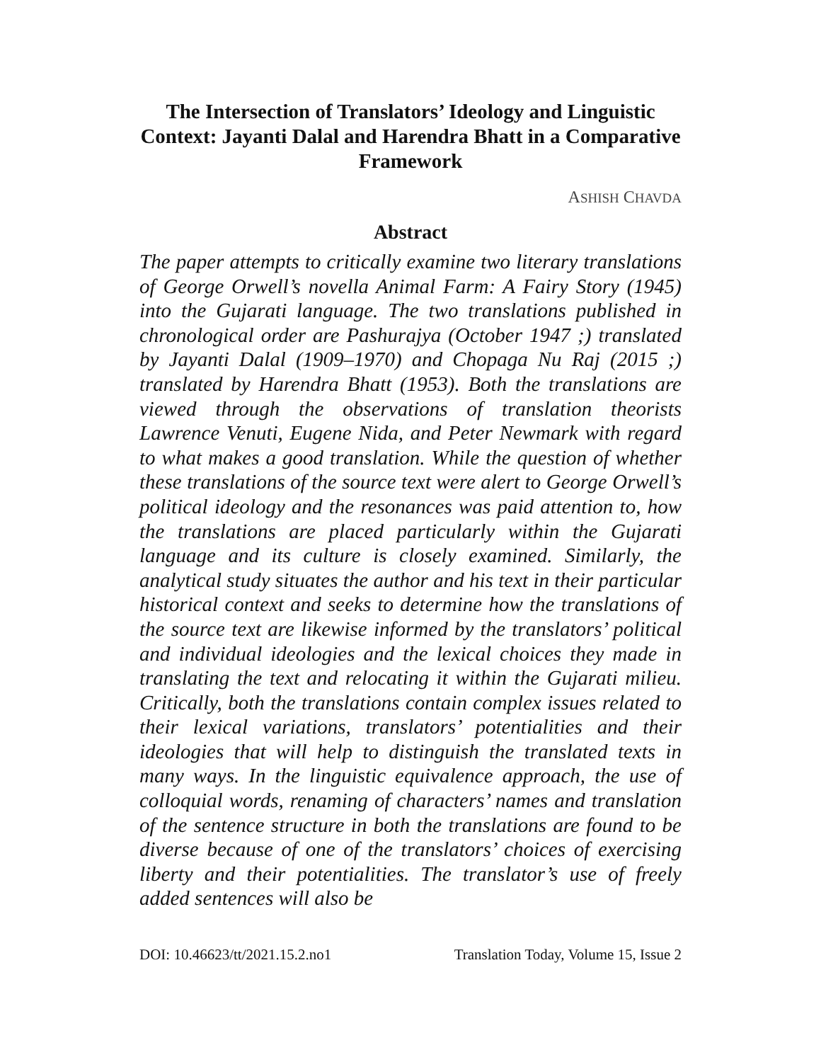The Intersection of Translators’ Ideology and Linguistic Context: Jayanti Dalal and Harendra Bhatt in a Comparative Framework
ASHISH CHAVDA
Abstract
The paper attempts to critically examine two literary translations of George Orwell’s novella Animal Farm: A Fairy Story (1945) into the Gujarati language. The two translations published in chronological order are Pashurajya (October 1947 ;) translated by Jayanti Dalal (1909–1970) and Chopaga Nu Raj (2015 ;) translated by Harendra Bhatt (1953). Both the translations are viewed through the observations of translation theorists Lawrence Venuti, Eugene Nida, and Peter Newmark with regard to what makes a good translation. While the question of whether these translations of the source text were alert to George Orwell’s political ideology and the resonances was paid attention to, how the translations are placed particularly within the Gujarati language and its culture is closely examined. Similarly, the analytical study situates the author and his text in their particular historical context and seeks to determine how the translations of the source text are likewise informed by the translators’ political and individual ideologies and the lexical choices they made in translating the text and relocating it within the Gujarati milieu. Critically, both the translations contain complex issues related to their lexical variations, translators’ potentialities and their ideologies that will help to distinguish the translated texts in many ways. In the linguistic equivalence approach, the use of colloquial words, renaming of characters’ names and translation of the sentence structure in both the translations are found to be diverse because of one of the translators’ choices of exercising liberty and their potentialities. The translator’s use of freely added sentences will also be
DOI: 10.46623/tt/2021.15.2.no1 Translation Today, Volume 15, Issue 2